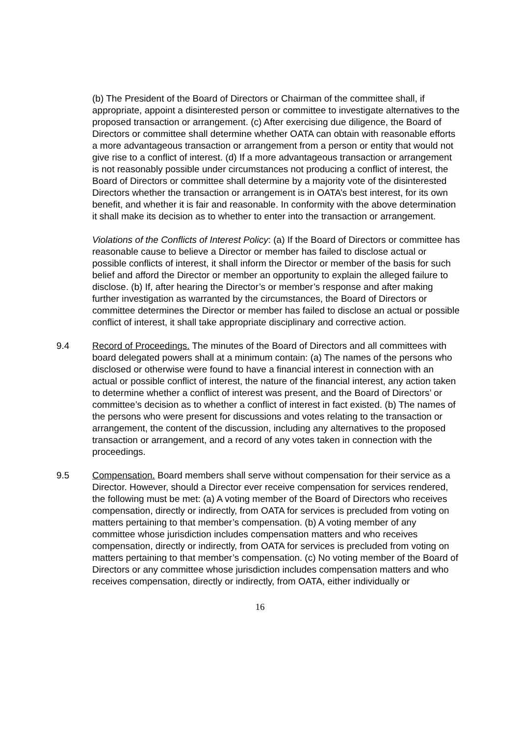(b) The President of the Board of Directors or Chairman of the committee shall, if appropriate, appoint a disinterested person or committee to investigate alternatives to the proposed transaction or arrangement. (c) After exercising due diligence, the Board of Directors or committee shall determine whether OATA can obtain with reasonable efforts a more advantageous transaction or arrangement from a person or entity that would not give rise to a conflict of interest. (d) If a more advantageous transaction or arrangement is not reasonably possible under circumstances not producing a conflict of interest, the Board of Directors or committee shall determine by a majority vote of the disinterested Directors whether the transaction or arrangement is in OATA’s best interest, for its own benefit, and whether it is fair and reasonable. In conformity with the above determination it shall make its decision as to whether to enter into the transaction or arrangement.
Violations of the Conflicts of Interest Policy: (a) If the Board of Directors or committee has reasonable cause to believe a Director or member has failed to disclose actual or possible conflicts of interest, it shall inform the Director or member of the basis for such belief and afford the Director or member an opportunity to explain the alleged failure to disclose. (b) If, after hearing the Director’s or member’s response and after making further investigation as warranted by the circumstances, the Board of Directors or committee determines the Director or member has failed to disclose an actual or possible conflict of interest, it shall take appropriate disciplinary and corrective action.
9.4 Record of Proceedings. The minutes of the Board of Directors and all committees with board delegated powers shall at a minimum contain: (a) The names of the persons who disclosed or otherwise were found to have a financial interest in connection with an actual or possible conflict of interest, the nature of the financial interest, any action taken to determine whether a conflict of interest was present, and the Board of Directors’ or committee’s decision as to whether a conflict of interest in fact existed. (b) The names of the persons who were present for discussions and votes relating to the transaction or arrangement, the content of the discussion, including any alternatives to the proposed transaction or arrangement, and a record of any votes taken in connection with the proceedings.
9.5 Compensation. Board members shall serve without compensation for their service as a Director. However, should a Director ever receive compensation for services rendered, the following must be met: (a) A voting member of the Board of Directors who receives compensation, directly or indirectly, from OATA for services is precluded from voting on matters pertaining to that member’s compensation. (b) A voting member of any committee whose jurisdiction includes compensation matters and who receives compensation, directly or indirectly, from OATA for services is precluded from voting on matters pertaining to that member’s compensation. (c) No voting member of the Board of Directors or any committee whose jurisdiction includes compensation matters and who receives compensation, directly or indirectly, from OATA, either individually or
16